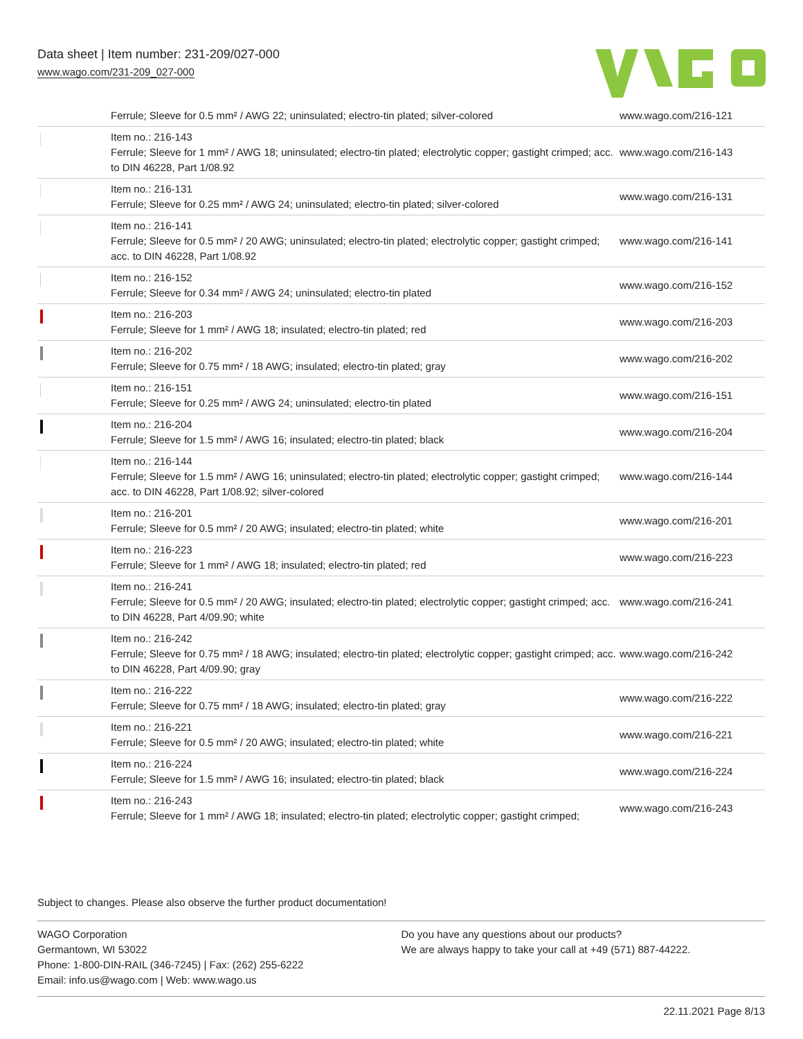Data sheet | Item number: 231-209/027-000
www.wago.com/231-209_027-000
| | Ferrule; Sleeve for 0.5 mm² / AWG 22; uninsulated; electro-tin plated; silver-colored | www.wago.com/216-121 |
| | Item no.: 216-143 Ferrule; Sleeve for 1 mm² / AWG 18; uninsulated; electro-tin plated; electrolytic copper; gastight crimped; acc. to DIN 46228, Part 1/08.92 | www.wago.com/216-143 |
| | Item no.: 216-131 Ferrule; Sleeve for 0.25 mm² / AWG 24; uninsulated; electro-tin plated; silver-colored | www.wago.com/216-131 |
| | Item no.: 216-141 Ferrule; Sleeve for 0.5 mm² / 20 AWG; uninsulated; electro-tin plated; electrolytic copper; gastight crimped; acc. to DIN 46228, Part 1/08.92 | www.wago.com/216-141 |
| | Item no.: 216-152 Ferrule; Sleeve for 0.34 mm² / AWG 24; uninsulated; electro-tin plated | www.wago.com/216-152 |
| | Item no.: 216-203 Ferrule; Sleeve for 1 mm² / AWG 18; insulated; electro-tin plated; red | www.wago.com/216-203 |
| | Item no.: 216-202 Ferrule; Sleeve for 0.75 mm² / 18 AWG; insulated; electro-tin plated; gray | www.wago.com/216-202 |
| | Item no.: 216-151 Ferrule; Sleeve for 0.25 mm² / AWG 24; uninsulated; electro-tin plated | www.wago.com/216-151 |
| | Item no.: 216-204 Ferrule; Sleeve for 1.5 mm² / AWG 16; insulated; electro-tin plated; black | www.wago.com/216-204 |
| | Item no.: 216-144 Ferrule; Sleeve for 1.5 mm² / AWG 16; uninsulated; electro-tin plated; electrolytic copper; gastight crimped; acc. to DIN 46228, Part 1/08.92; silver-colored | www.wago.com/216-144 |
| | Item no.: 216-201 Ferrule; Sleeve for 0.5 mm² / 20 AWG; insulated; electro-tin plated; white | www.wago.com/216-201 |
| | Item no.: 216-223 Ferrule; Sleeve for 1 mm² / AWG 18; insulated; electro-tin plated; red | www.wago.com/216-223 |
| | Item no.: 216-241 Ferrule; Sleeve for 0.5 mm² / 20 AWG; insulated; electro-tin plated; electrolytic copper; gastight crimped; acc. to DIN 46228, Part 4/09.90; white | www.wago.com/216-241 |
| | Item no.: 216-242 Ferrule; Sleeve for 0.75 mm² / 18 AWG; insulated; electro-tin plated; electrolytic copper; gastight crimped; acc. to DIN 46228, Part 4/09.90; gray | www.wago.com/216-242 |
| | Item no.: 216-222 Ferrule; Sleeve for 0.75 mm² / 18 AWG; insulated; electro-tin plated; gray | www.wago.com/216-222 |
| | Item no.: 216-221 Ferrule; Sleeve for 0.5 mm² / 20 AWG; insulated; electro-tin plated; white | www.wago.com/216-221 |
| | Item no.: 216-224 Ferrule; Sleeve for 1.5 mm² / AWG 16; insulated; electro-tin plated; black | www.wago.com/216-224 |
| | Item no.: 216-243 Ferrule; Sleeve for 1 mm² / AWG 18; insulated; electro-tin plated; electrolytic copper; gastight crimped; | www.wago.com/216-243 |
Subject to changes. Please also observe the further product documentation!
WAGO Corporation
Germantown, WI 53022
Phone: 1-800-DIN-RAIL (346-7245) | Fax: (262) 255-6222
Email: info.us@wago.com | Web: www.wago.us
Do you have any questions about our products?
We are always happy to take your call at +49 (571) 887-44222.
22.11.2021 Page 8/13